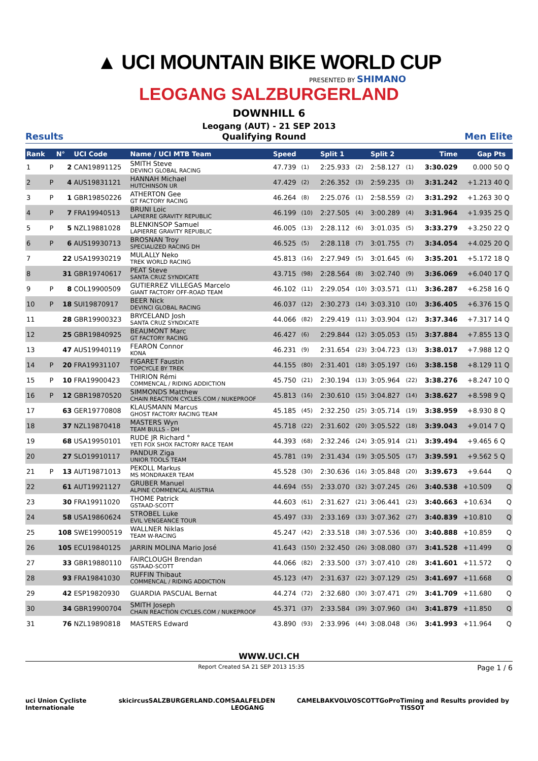▲ UCI MOUNTAIN BIKE WORLD CUP
PRESENTED BY SHIMANO
LEOGANG SALZBURGERLAND
DOWNHILL 6
Leogang (AUT) - 21 SEP 2013
Results Qualifying Round Men Elite
| Rank | | N° | UCI Code | Name / UCI MTB Team | Speed | | Split 1 | | Split 2 | | Time | Gap | Pts |
| --- | --- | --- | --- | --- | --- | --- | --- | --- | --- | --- | --- | --- | --- |
| 1 | P | 2 | CAN19891125 | SMITH Steve DEVINCI GLOBAL RACING | 47.739 | (1) | 2:25.933 | (2) | 2:58.127 | (1) | 3:30.029 | 0.000 | 50 Q |
| 2 | P | 4 | AUS19831121 | HANNAH Michael HUTCHINSON UR | 47.429 | (2) | 2:26.352 | (3) | 2:59.235 | (3) | 3:31.242 | +1.213 | 40 Q |
| 3 | P | 1 | GBR19850226 | ATHERTON Gee GT FACTORY RACING | 46.264 | (8) | 2:25.076 | (1) | 2:58.559 | (2) | 3:31.292 | +1.263 | 30 Q |
| 4 | P | 7 | FRA19940513 | BRUNI Loic LAPIERRE GRAVITY REPUBLIC | 46.199 | (10) | 2:27.505 | (4) | 3:00.289 | (4) | 3:31.964 | +1.935 | 25 Q |
| 5 | P | 5 | NZL19881028 | BLENKINSOP Samuel LAPIERRE GRAVITY REPUBLIC | 46.005 | (13) | 2:28.112 | (6) | 3:01.035 | (5) | 3:33.279 | +3.250 | 22 Q |
| 6 | P | 6 | AUS19930713 | BROSNAN Troy SPECIALIZED RACING DH | 46.525 | (5) | 2:28.118 | (7) | 3:01.755 | (7) | 3:34.054 | +4.025 | 20 Q |
| 7 | | 22 | USA19930219 | MULALLY Neko TREK WORLD RACING | 45.813 | (16) | 2:27.949 | (5) | 3:01.645 | (6) | 3:35.201 | +5.172 | 18 Q |
| 8 | | 31 | GBR19740617 | PEAT Steve SANTA CRUZ SYNDICATE | 43.715 | (98) | 2:28.564 | (8) | 3:02.740 | (9) | 3:36.069 | +6.040 | 17 Q |
| 9 | P | 8 | COL19900509 | GUTIERREZ VILLEGAS Marcelo GIANT FACTORY OFF-ROAD TEAM | 46.102 | (11) | 2:29.054 | (10) | 3:03.571 | (11) | 3:36.287 | +6.258 | 16 Q |
| 10 | P | 18 | SUI19870917 | BEER Nick DEVINCI GLOBAL RACING | 46.037 | (12) | 2:30.273 | (14) | 3:03.310 | (10) | 3:36.405 | +6.376 | 15 Q |
| 11 | | 28 | GBR19900323 | BRYCELAND Josh SANTA CRUZ SYNDICATE | 44.066 | (82) | 2:29.419 | (11) | 3:03.904 | (12) | 3:37.346 | +7.317 | 14 Q |
| 12 | | 25 | GBR19840925 | BEAUMONT Marc GT FACTORY RACING | 46.427 | (6) | 2:29.844 | (12) | 3:05.053 | (15) | 3:37.884 | +7.855 | 13 Q |
| 13 | | 47 | AUS19940119 | FEARON Connor KONA | 46.231 | (9) | 2:31.654 | (23) | 3:04.723 | (13) | 3:38.017 | +7.988 | 12 Q |
| 14 | P | 20 | FRA19931107 | FIGARET Faustin TOPCYCLE BY TREK | 44.155 | (80) | 2:31.401 | (18) | 3:05.197 | (16) | 3:38.158 | +8.129 | 11 Q |
| 15 | P | 10 | FRA19900423 | THIRION Rémi COMMENCAL / RIDING ADDICTION | 45.750 | (21) | 2:30.194 | (13) | 3:05.964 | (22) | 3:38.276 | +8.247 | 10 Q |
| 16 | P | 12 | GBR19870520 | SIMMONDS Matthew CHAIN REACTION CYCLES.COM / NUKEPROOF | 45.813 | (16) | 2:30.610 | (15) | 3:04.827 | (14) | 3:38.627 | +8.598 | 9 Q |
| 17 | | 63 | GER19770808 | KLAUSMANN Marcus GHOST FACTORY RACING TEAM | 45.185 | (45) | 2:32.250 | (25) | 3:05.714 | (19) | 3:38.959 | +8.930 | 8 Q |
| 18 | | 37 | NZL19870418 | MASTERS Wyn TEAM BULLS - DH | 45.718 | (22) | 2:31.602 | (20) | 3:05.522 | (18) | 3:39.043 | +9.014 | 7 Q |
| 19 | | 68 | USA19950101 | RUDE JR Richard ° YETI FOX SHOX FACTORY RACE TEAM | 44.393 | (68) | 2:32.246 | (24) | 3:05.914 | (21) | 3:39.494 | +9.465 | 6 Q |
| 20 | | 27 | SLO19910117 | PANDUR Ziga UNIOR TOOLS TEAM | 45.781 | (19) | 2:31.434 | (19) | 3:05.505 | (17) | 3:39.591 | +9.562 | 5 Q |
| 21 | P | 13 | AUT19871013 | PEKOLL Markus MS MONDRAKER TEAM | 45.528 | (30) | 2:30.636 | (16) | 3:05.848 | (20) | 3:39.673 | +9.644 | Q |
| 22 | | 61 | AUT19921127 | GRUBER Manuel ALPINE COMMENCAL AUSTRIA | 44.694 | (55) | 2:33.070 | (32) | 3:07.245 | (26) | 3:40.538 | +10.509 | Q |
| 23 | | 30 | FRA19911020 | THOME Patrick GSTAAD-SCOTT | 44.603 | (61) | 2:31.627 | (21) | 3:06.441 | (23) | 3:40.663 | +10.634 | Q |
| 24 | | 58 | USA19860624 | STROBEL Luke EVIL VENGEANCE TOUR | 45.497 | (33) | 2:33.169 | (33) | 3:07.362 | (27) | 3:40.839 | +10.810 | Q |
| 25 | | 108 | SWE19900519 | WALLNER Niklas TEAM W-RACING | 45.247 | (42) | 2:33.518 | (38) | 3:07.536 | (30) | 3:40.888 | +10.859 | Q |
| 26 | | 105 | ECU19840125 | JARRIN MOLINA Mario José | 41.643 | (150) | 2:32.450 | (26) | 3:08.080 | (37) | 3:41.528 | +11.499 | Q |
| 27 | | 33 | GBR19880110 | FAIRCLOUGH Brendan GSTAAD-SCOTT | 44.066 | (82) | 2:33.500 | (37) | 3:07.410 | (28) | 3:41.601 | +11.572 | Q |
| 28 | | 93 | FRA19841030 | RUFFIN Thibaut COMMENCAL / RIDING ADDICTION | 45.123 | (47) | 2:31.637 | (22) | 3:07.129 | (25) | 3:41.697 | +11.668 | Q |
| 29 | | 42 | ESP19820930 | GUARDIA PASCUAL Bernat | 44.274 | (72) | 2:32.680 | (30) | 3:07.471 | (29) | 3:41.709 | +11.680 | Q |
| 30 | | 34 | GBR19900704 | SMITH Joseph CHAIN REACTION CYCLES.COM / NUKEPROOF | 45.371 | (37) | 2:33.584 | (39) | 3:07.960 | (34) | 3:41.879 | +11.850 | Q |
| 31 | | 76 | NZL19890818 | MASTERS Edward | 43.890 | (93) | 2:33.996 | (44) | 3:08.048 | (36) | 3:41.993 | +11.964 | Q |
WWW.UCI.CH
Report Created SA 21 SEP 2013 15:35 Page 1 / 6
uci Union Cycliste Internationale skicircus SALZBURGERLAND.COM SAALFELDEN LEOGANG CAMELBAK VOLVO SCOTT GoPro Timing and Results provided by TISSOT